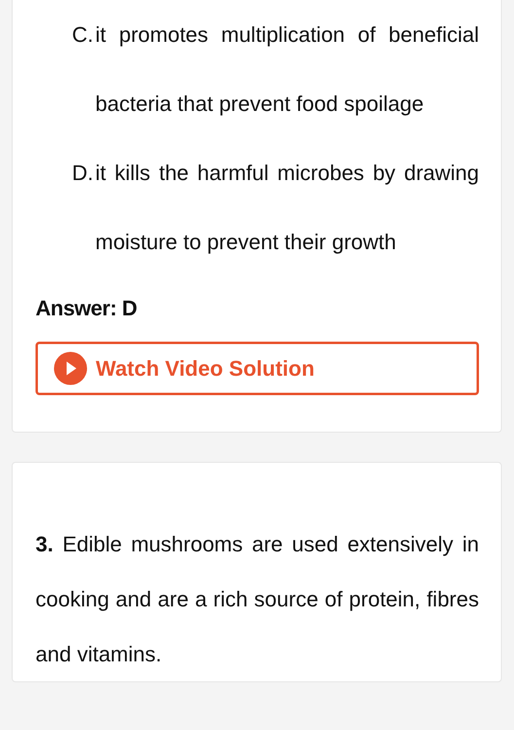C. it promotes multiplication of beneficial bacteria that prevent food spoilage
D. it kills the harmful microbes by drawing moisture to prevent their growth
Answer: D
Watch Video Solution
3. Edible mushrooms are used extensively in cooking and are a rich source of protein, fibres and vitamins.